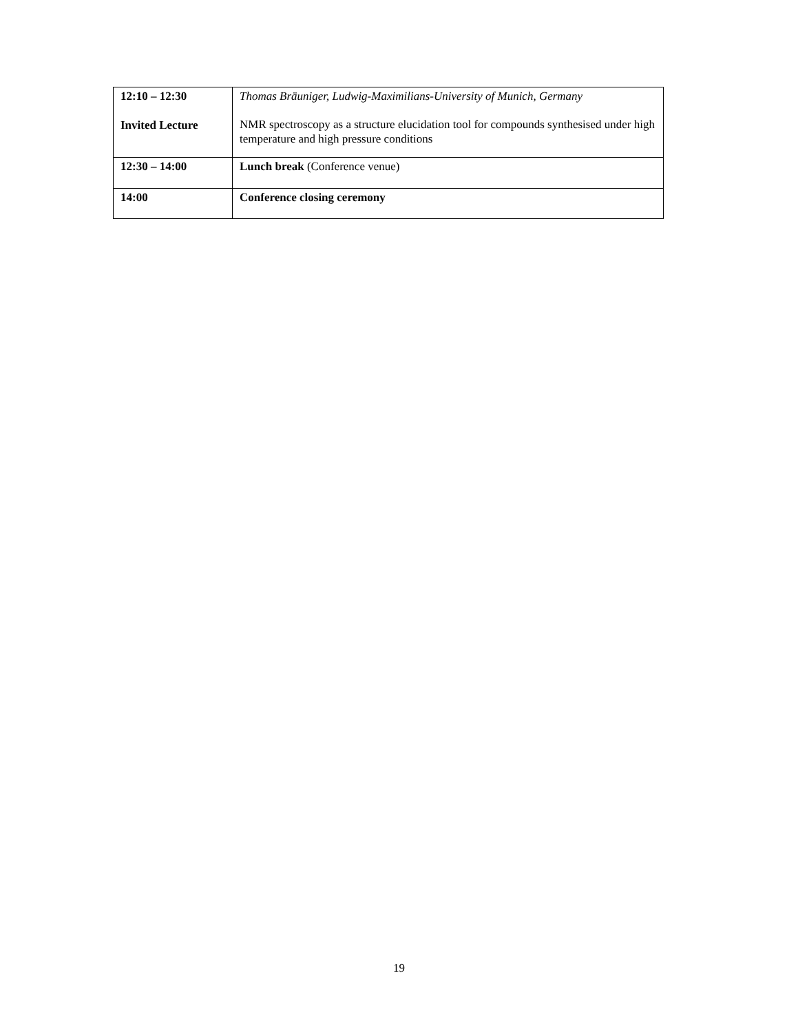| 12:10 – 12:30 Invited Lecture | Thomas Bräuniger, Ludwig-Maximilians-University of Munich, Germany NMR spectroscopy as a structure elucidation tool for compounds synthesised under high temperature and high pressure conditions |
| 12:30 – 14:00 | Lunch break (Conference venue) |
| 14:00 | Conference closing ceremony |
19